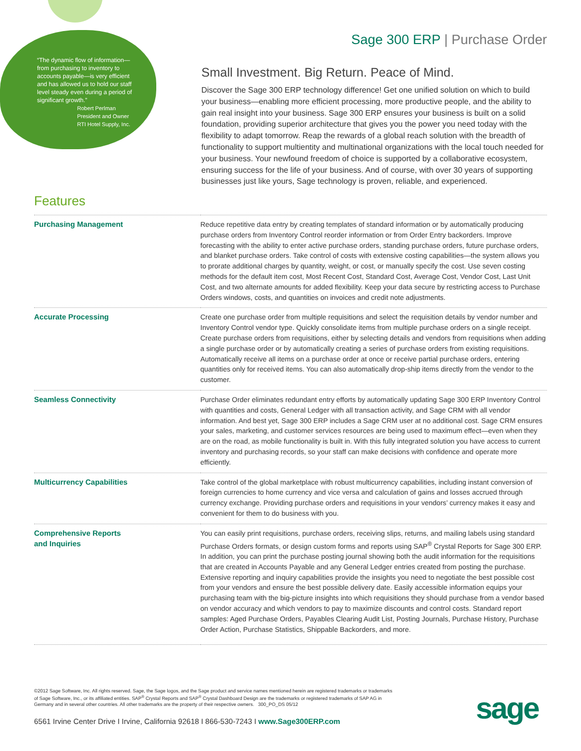“The dynamic flow of information—from purchasing to inventory to accounts payable—is very efficient and has allowed us to hold our staff level steady even during a period of significant growth.”
Robert Perlman
President and Owner
RTI Hotel Supply, Inc.
Sage 300 ERP | Purchase Order
Small Investment. Big Return. Peace of Mind.
Discover the Sage 300 ERP technology difference! Get one unified solution on which to build your business—enabling more efficient processing, more productive people, and the ability to gain real insight into your business. Sage 300 ERP ensures your business is built on a solid foundation, providing superior architecture that gives you the power you need today with the flexibility to adapt tomorrow. Reap the rewards of a global reach solution with the breadth of functionality to support multientity and multinational organizations with the local touch needed for your business. Your newfound freedom of choice is supported by a collaborative ecosystem, ensuring success for the life of your business. And of course, with over 30 years of supporting businesses just like yours, Sage technology is proven, reliable, and experienced.
Features
| Purchasing Management | Reduce repetitive data entry by creating templates of standard information or by automatically producing purchase orders from Inventory Control reorder information or from Order Entry backorders. Improve forecasting with the ability to enter active purchase orders, standing purchase orders, future purchase orders, and blanket purchase orders. Take control of costs with extensive costing capabilities—the system allows you to prorate additional charges by quantity, weight, or cost, or manually specify the cost. Use seven costing methods for the default item cost, Most Recent Cost, Standard Cost, Average Cost, Vendor Cost, Last Unit Cost, and two alternate amounts for added flexibility. Keep your data secure by restricting access to Purchase Orders windows, costs, and quantities on invoices and credit note adjustments. |
| Accurate Processing | Create one purchase order from multiple requisitions and select the requisition details by vendor number and Inventory Control vendor type. Quickly consolidate items from multiple purchase orders on a single receipt. Create purchase orders from requisitions, either by selecting details and vendors from requisitions when adding a single purchase order or by automatically creating a series of purchase orders from existing requisitions. Automatically receive all items on a purchase order at once or receive partial purchase orders, entering quantities only for received items. You can also automatically drop-ship items directly from the vendor to the customer. |
| Seamless Connectivity | Purchase Order eliminates redundant entry efforts by automatically updating Sage 300 ERP Inventory Control with quantities and costs, General Ledger with all transaction activity, and Sage CRM with all vendor information. And best yet, Sage 300 ERP includes a Sage CRM user at no additional cost. Sage CRM ensures your sales, marketing, and customer services resources are being used to maximum effect—even when they are on the road, as mobile functionality is built in. With this fully integrated solution you have access to current inventory and purchasing records, so your staff can make decisions with confidence and operate more efficiently. |
| Multicurrency Capabilities | Take control of the global marketplace with robust multicurrency capabilities, including instant conversion of foreign currencies to home currency and vice versa and calculation of gains and losses accrued through currency exchange. Providing purchase orders and requisitions in your vendors’ currency makes it easy and convenient for them to do business with you. |
| Comprehensive Reports and Inquiries | You can easily print requisitions, purchase orders, receiving slips, returns, and mailing labels using standard Purchase Orders formats, or design custom forms and reports using SAP<sup>®</sup> Crystal Reports for Sage 300 ERP. In addition, you can print the purchase posting journal showing both the audit information for the requisitions that are created in Accounts Payable and any General Ledger entries created from posting the purchase. Extensive reporting and inquiry capabilities provide the insights you need to negotiate the best possible cost from your vendors and ensure the best possible delivery date. Easily accessible information equips your purchasing team with the big-picture insights into which requisitions they should purchase from a vendor based on vendor accuracy and which vendors to pay to maximize discounts and control costs. Standard report samples: Aged Purchase Orders, Payables Clearing Audit List, Posting Journals, Purchase History, Purchase Order Action, Purchase Statistics, Shippable Backorders, and more. |
©2012 Sage Software, Inc. All rights reserved. Sage, the Sage logos, and the Sage product and service names mentioned herein are registered trademarks or trademarks of Sage Software, Inc., or its affiliated entities. SAP<sup>®</sup> Crystal Reports and SAP<sup>®</sup> Crystal Dashboard Design are the trademarks or registered trademarks of SAP AG in Germany and in several other countries. All other trademarks are the property of their respective owners. 300_PO_DS 05/12
6561 Irvine Center Drive I Irvine, California 92618 I 866-530-7243 I www.Sage300ERP.com
sage